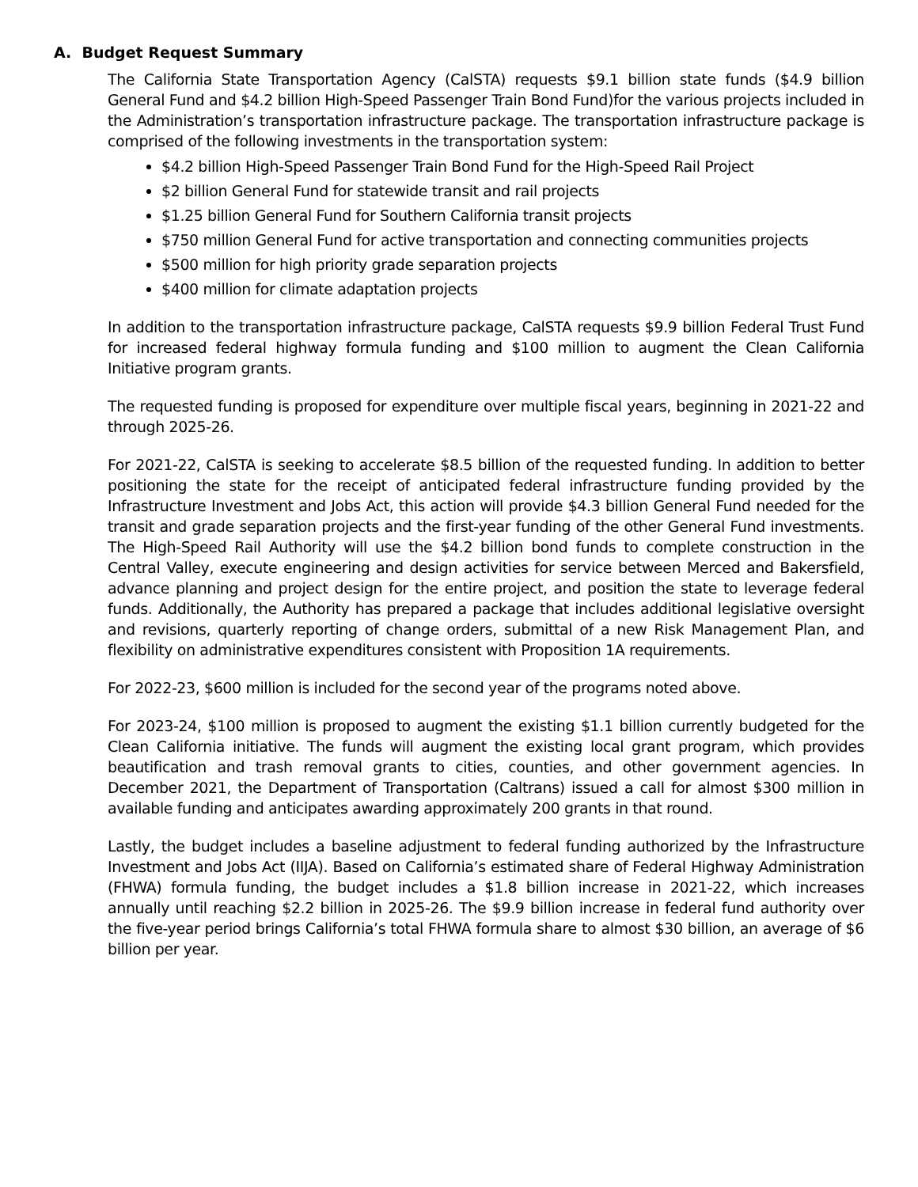A. Budget Request Summary
The California State Transportation Agency (CalSTA) requests $9.1 billion state funds ($4.9 billion General Fund and $4.2 billion High-Speed Passenger Train Bond Fund)for the various projects included in the Administration’s transportation infrastructure package. The transportation infrastructure package is comprised of the following investments in the transportation system:
$4.2 billion High-Speed Passenger Train Bond Fund for the High-Speed Rail Project
$2 billion General Fund for statewide transit and rail projects
$1.25 billion General Fund for Southern California transit projects
$750 million General Fund for active transportation and connecting communities projects
$500 million for high priority grade separation projects
$400 million for climate adaptation projects
In addition to the transportation infrastructure package, CalSTA requests $9.9 billion Federal Trust Fund for increased federal highway formula funding and $100 million to augment the Clean California Initiative program grants.
The requested funding is proposed for expenditure over multiple fiscal years, beginning in 2021-22 and through 2025-26.
For 2021-22, CalSTA is seeking to accelerate $8.5 billion of the requested funding. In addition to better positioning the state for the receipt of anticipated federal infrastructure funding provided by the Infrastructure Investment and Jobs Act, this action will provide $4.3 billion General Fund needed for the transit and grade separation projects and the first-year funding of the other General Fund investments. The High-Speed Rail Authority will use the $4.2 billion bond funds to complete construction in the Central Valley, execute engineering and design activities for service between Merced and Bakersfield, advance planning and project design for the entire project, and position the state to leverage federal funds. Additionally, the Authority has prepared a package that includes additional legislative oversight and revisions, quarterly reporting of change orders, submittal of a new Risk Management Plan, and flexibility on administrative expenditures consistent with Proposition 1A requirements.
For 2022-23, $600 million is included for the second year of the programs noted above.
For 2023-24, $100 million is proposed to augment the existing $1.1 billion currently budgeted for the Clean California initiative. The funds will augment the existing local grant program, which provides beautification and trash removal grants to cities, counties, and other government agencies. In December 2021, the Department of Transportation (Caltrans) issued a call for almost $300 million in available funding and anticipates awarding approximately 200 grants in that round.
Lastly, the budget includes a baseline adjustment to federal funding authorized by the Infrastructure Investment and Jobs Act (IIJA). Based on California’s estimated share of Federal Highway Administration (FHWA) formula funding, the budget includes a $1.8 billion increase in 2021-22, which increases annually until reaching $2.2 billion in 2025-26. The $9.9 billion increase in federal fund authority over the five-year period brings California’s total FHWA formula share to almost $30 billion, an average of $6 billion per year.